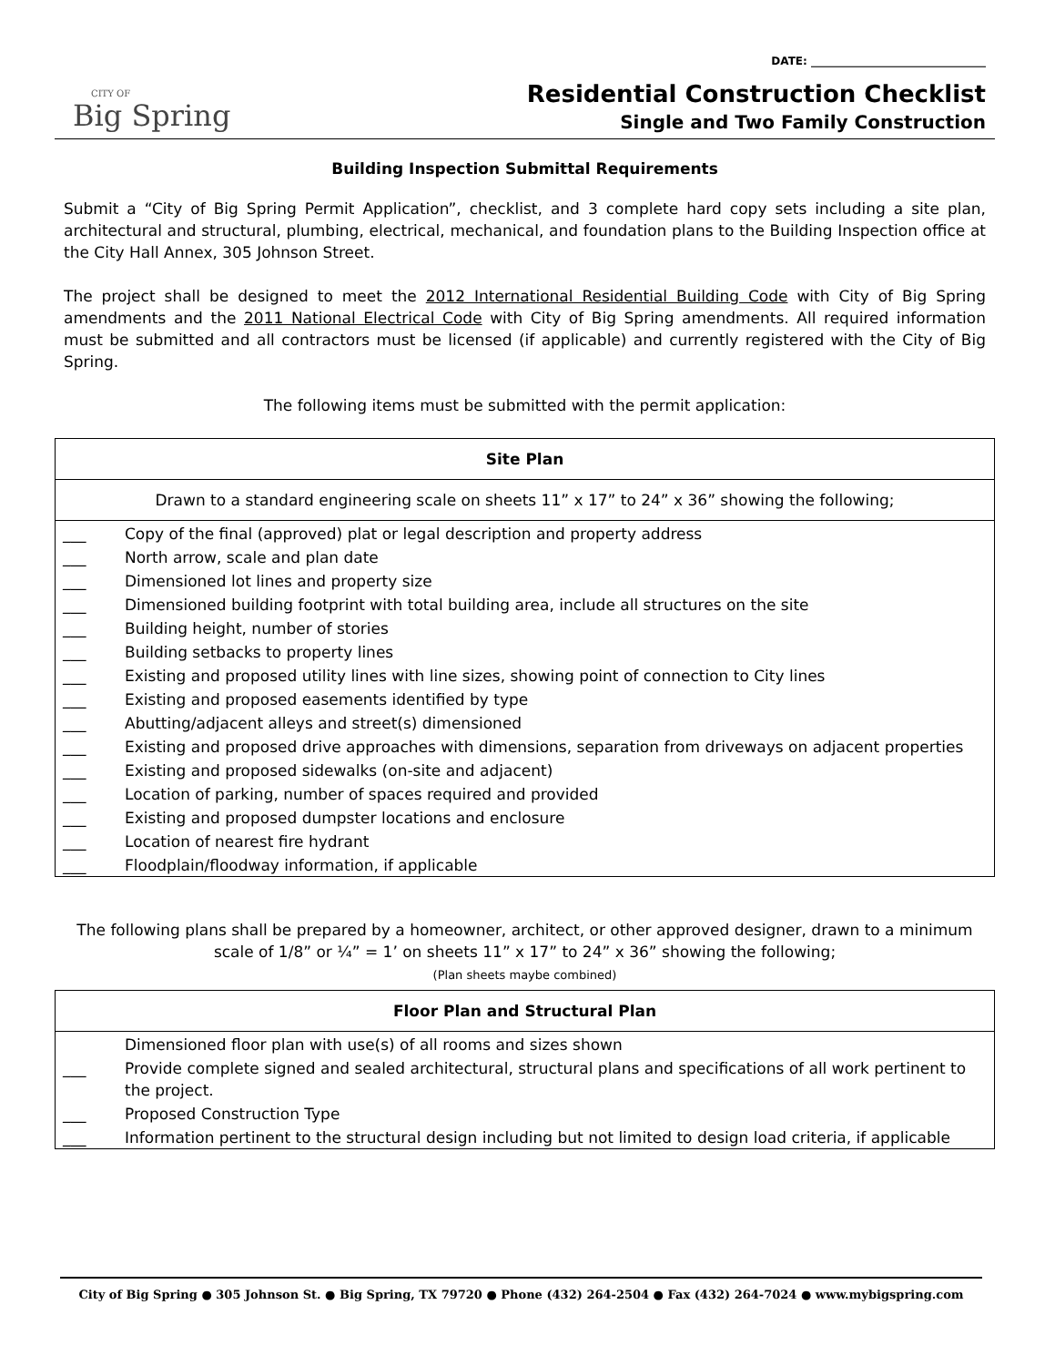DATE: ________________________________
CITY OF
Big Spring
Residential Construction Checklist
Single and Two Family Construction
Building Inspection Submittal Requirements
Submit a “City of Big Spring Permit Application”, checklist, and 3 complete hard copy sets including a site plan, architectural and structural, plumbing, electrical, mechanical, and foundation plans to the Building Inspection office at the City Hall Annex, 305 Johnson Street.
The project shall be designed to meet the 2012 International Residential Building Code with City of Big Spring amendments and the 2011 National Electrical Code with City of Big Spring amendments. All required information must be submitted and all contractors must be licensed (if applicable) and currently registered with the City of Big Spring.
The following items must be submitted with the permit application:
| Site Plan | |
| Drawn to a standard engineering scale on sheets 11” x 17” to 24” x 36” showing the following; | |
| ___ | Copy of the final (approved) plat or legal description and property address |
| ___ | North arrow, scale and plan date |
| ___ | Dimensioned lot lines and property size |
| ___ | Dimensioned building footprint with total building area, include all structures on the site |
| ___ | Building height, number of stories |
| ___ | Building setbacks to property lines |
| ___ | Existing and proposed utility lines with line sizes, showing point of connection to City lines |
| ___ | Existing and proposed easements identified by type |
| ___ | Abutting/adjacent alleys and street(s) dimensioned |
| ___ | Existing and proposed drive approaches with dimensions, separation from driveways on adjacent properties |
| ___ | Existing and proposed sidewalks (on-site and adjacent) |
| ___ | Location of parking, number of spaces required and provided |
| ___ | Existing and proposed dumpster locations and enclosure |
| ___ | Location of nearest fire hydrant |
| ___ | Floodplain/floodway information, if applicable |
The following plans shall be prepared by a homeowner, architect, or other approved designer, drawn to a minimum scale of 1/8” or ¼” = 1’ on sheets 11” x 17” to 24” x 36” showing the following;
(Plan sheets maybe combined)
| Floor Plan and Structural Plan | |
| | Dimensioned floor plan with use(s) of all rooms and sizes shown |
| ___ | Provide complete signed and sealed architectural, structural plans and specifications of all work pertinent to the project. |
| ___ | Proposed Construction Type |
| ___ | Information pertinent to the structural design including but not limited to design load criteria, if applicable |
City of Big Spring ● 305 Johnson St. ● Big Spring, TX 79720 ● Phone (432) 264-2504 ● Fax (432) 264-7024 ● www.mybigspring.com